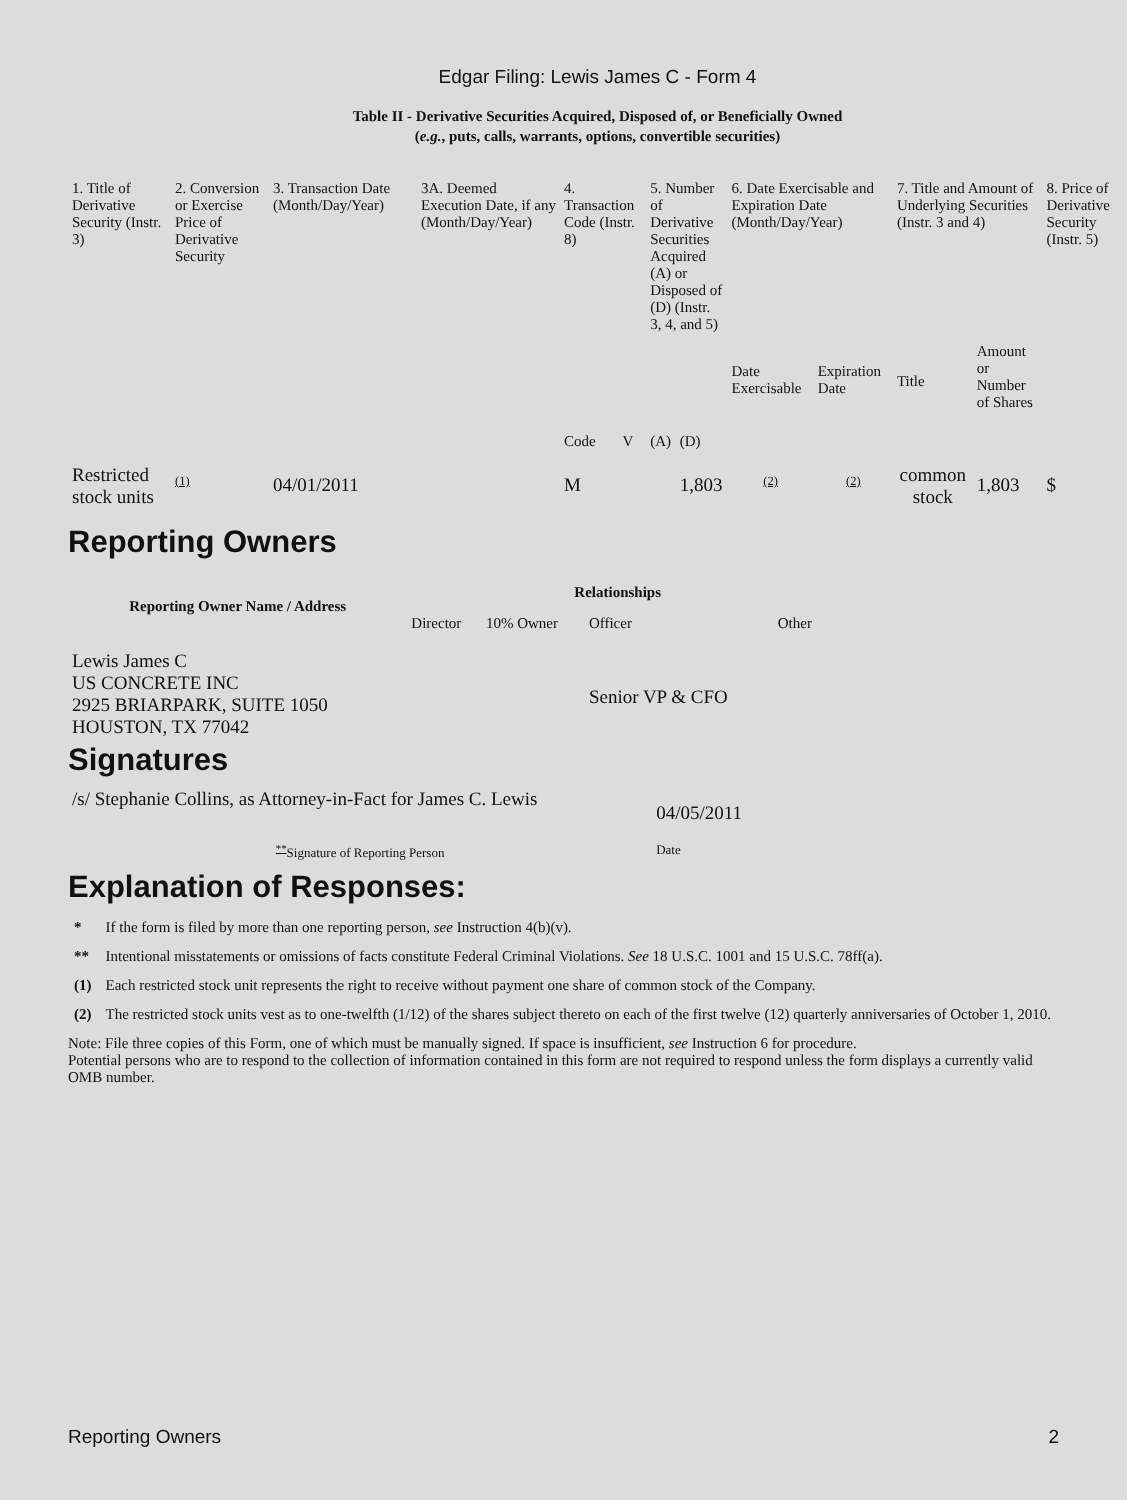Edgar Filing: Lewis James C - Form 4
Table II - Derivative Securities Acquired, Disposed of, or Beneficially Owned
(e.g., puts, calls, warrants, options, convertible securities)
| 1. Title of Derivative Security (Instr. 3) | 2. Conversion or Exercise Price of Derivative Security | 3. Transaction Date (Month/Day/Year) | 3A. Deemed Execution Date, if any (Month/Day/Year) | 4. Transaction Code (Instr. 8) | | 5. Number of Derivative Securities Acquired (A) or Disposed of (D) (Instr. 3, 4, and 5) | | 6. Date Exercisable and Expiration Date (Month/Day/Year) | | 7. Title and Amount of Underlying Securities (Instr. 3 and 4) | | 8. Price of Derivative Security (Instr. 5) |
| --- | --- | --- | --- | --- | --- | --- | --- | --- | --- | --- | --- | --- |
| | | | | Code | V | (A) | (D) | Date Exercisable | Expiration Date | Title | Amount or Number of Shares | |
| Restricted stock units | <sup>(1)</sup> | 04/01/2011 | | M | | | 1,803 | <sup>(2)</sup> | <sup>(2)</sup> | common stock | 1,803 | $ |
Reporting Owners
| Reporting Owner Name / Address | Relationships | | | |
| --- | --- | --- | --- | --- |
| | Director | 10% Owner | Officer | Other |
| Lewis James C US CONCRETE INC 2925 BRIARPARK, SUITE 1050 HOUSTON, TX 77042 | | | Senior VP & CFO | |
Signatures
| /s/ Stephanie Collins, as Attorney-in-Fact for James C. Lewis | 04/05/2011 |
| <sup>**</sup> Signature of Reporting Person | Date |
Explanation of Responses:
| * | If the form is filed by more than one reporting person, see Instruction 4(b)(v). |
| ** | Intentional misstatements or omissions of facts constitute Federal Criminal Violations. See 18 U.S.C. 1001 and 15 U.S.C. 78ff(a). |
| (1) | Each restricted stock unit represents the right to receive without payment one share of common stock of the Company. |
| (2) | The restricted stock units vest as to one-twelfth (1/12) of the shares subject thereto on each of the first twelve (12) quarterly anniversaries of October 1, 2010. |
Note: File three copies of this Form, one of which must be manually signed. If space is insufficient, see Instruction 6 for procedure.
Potential persons who are to respond to the collection of information contained in this form are not required to respond unless the form displays a currently valid OMB number.
Reporting Owners 2